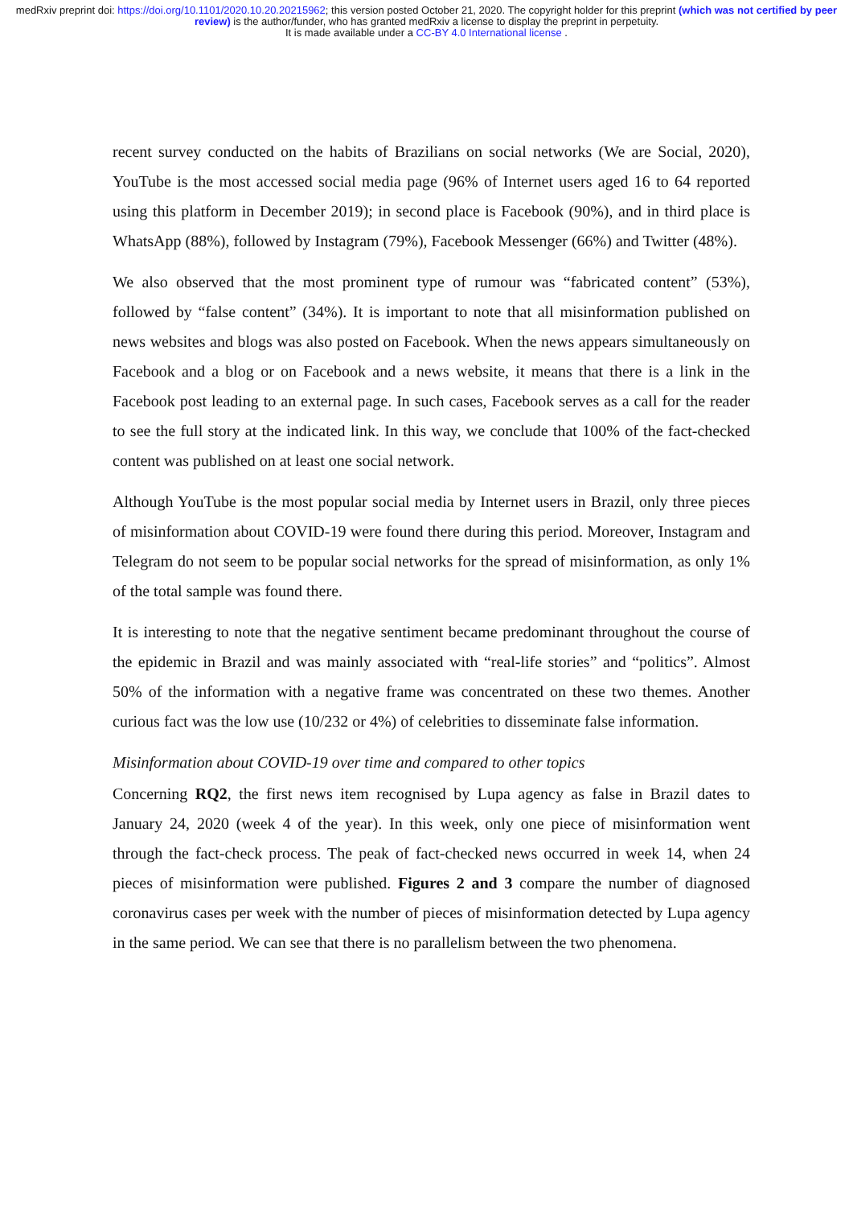medRxiv preprint doi: https://doi.org/10.1101/2020.10.20.20215962; this version posted October 21, 2020. The copyright holder for this preprint (which was not certified by peer review) is the author/funder, who has granted medRxiv a license to display the preprint in perpetuity.
It is made available under a CC-BY 4.0 International license .
recent survey conducted on the habits of Brazilians on social networks (We are Social, 2020), YouTube is the most accessed social media page (96% of Internet users aged 16 to 64 reported using this platform in December 2019); in second place is Facebook (90%), and in third place is WhatsApp (88%), followed by Instagram (79%), Facebook Messenger (66%) and Twitter (48%).
We also observed that the most prominent type of rumour was “fabricated content” (53%), followed by “false content” (34%). It is important to note that all misinformation published on news websites and blogs was also posted on Facebook. When the news appears simultaneously on Facebook and a blog or on Facebook and a news website, it means that there is a link in the Facebook post leading to an external page. In such cases, Facebook serves as a call for the reader to see the full story at the indicated link. In this way, we conclude that 100% of the fact-checked content was published on at least one social network.
Although YouTube is the most popular social media by Internet users in Brazil, only three pieces of misinformation about COVID-19 were found there during this period. Moreover, Instagram and Telegram do not seem to be popular social networks for the spread of misinformation, as only 1% of the total sample was found there.
It is interesting to note that the negative sentiment became predominant throughout the course of the epidemic in Brazil and was mainly associated with “real-life stories” and “politics”. Almost 50% of the information with a negative frame was concentrated on these two themes. Another curious fact was the low use (10/232 or 4%) of celebrities to disseminate false information.
Misinformation about COVID-19 over time and compared to other topics
Concerning RQ2, the first news item recognised by Lupa agency as false in Brazil dates to January 24, 2020 (week 4 of the year). In this week, only one piece of misinformation went through the fact-check process. The peak of fact-checked news occurred in week 14, when 24 pieces of misinformation were published. Figures 2 and 3 compare the number of diagnosed coronavirus cases per week with the number of pieces of misinformation detected by Lupa agency in the same period. We can see that there is no parallelism between the two phenomena.